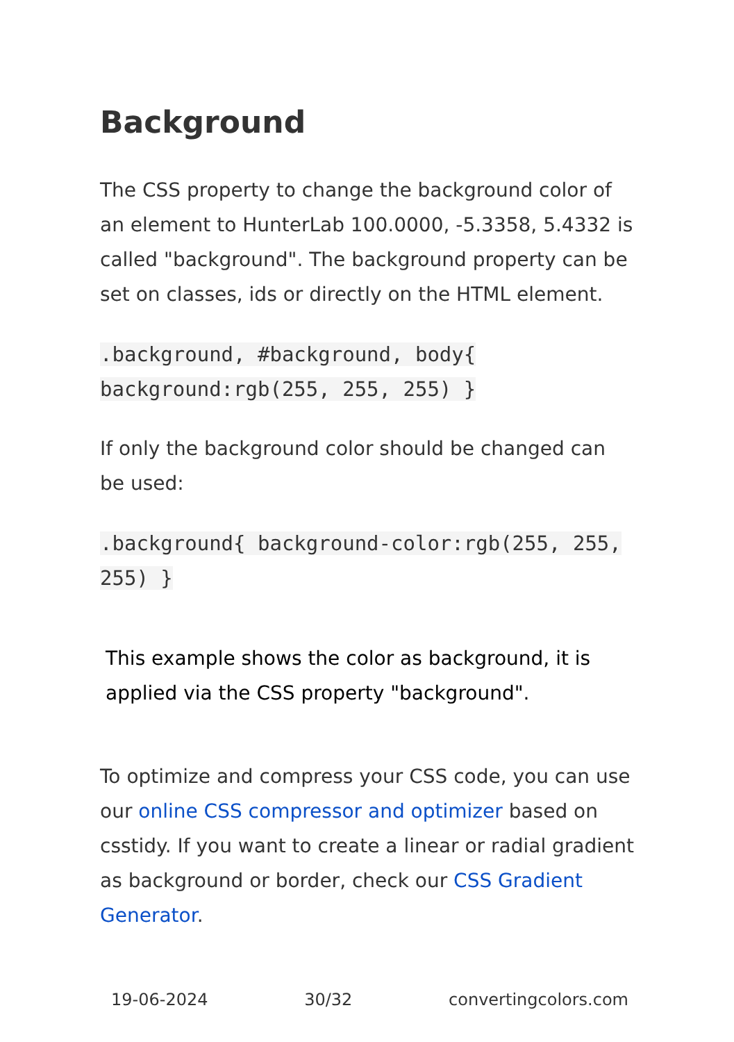Background
The CSS property to change the background color of an element to HunterLab 100.0000, -5.3358, 5.4332 is called "background". The background property can be set on classes, ids or directly on the HTML element.
.background, #background, body{ background:rgb(255, 255, 255) }
If only the background color should be changed can be used:
.background{ background-color:rgb(255, 255, 255) }
This example shows the color as background, it is applied via the CSS property "background".
To optimize and compress your CSS code, you can use our online CSS compressor and optimizer based on csstidy. If you want to create a linear or radial gradient as background or border, check our CSS Gradient Generator.
19-06-2024 30/32 convertingcolors.com